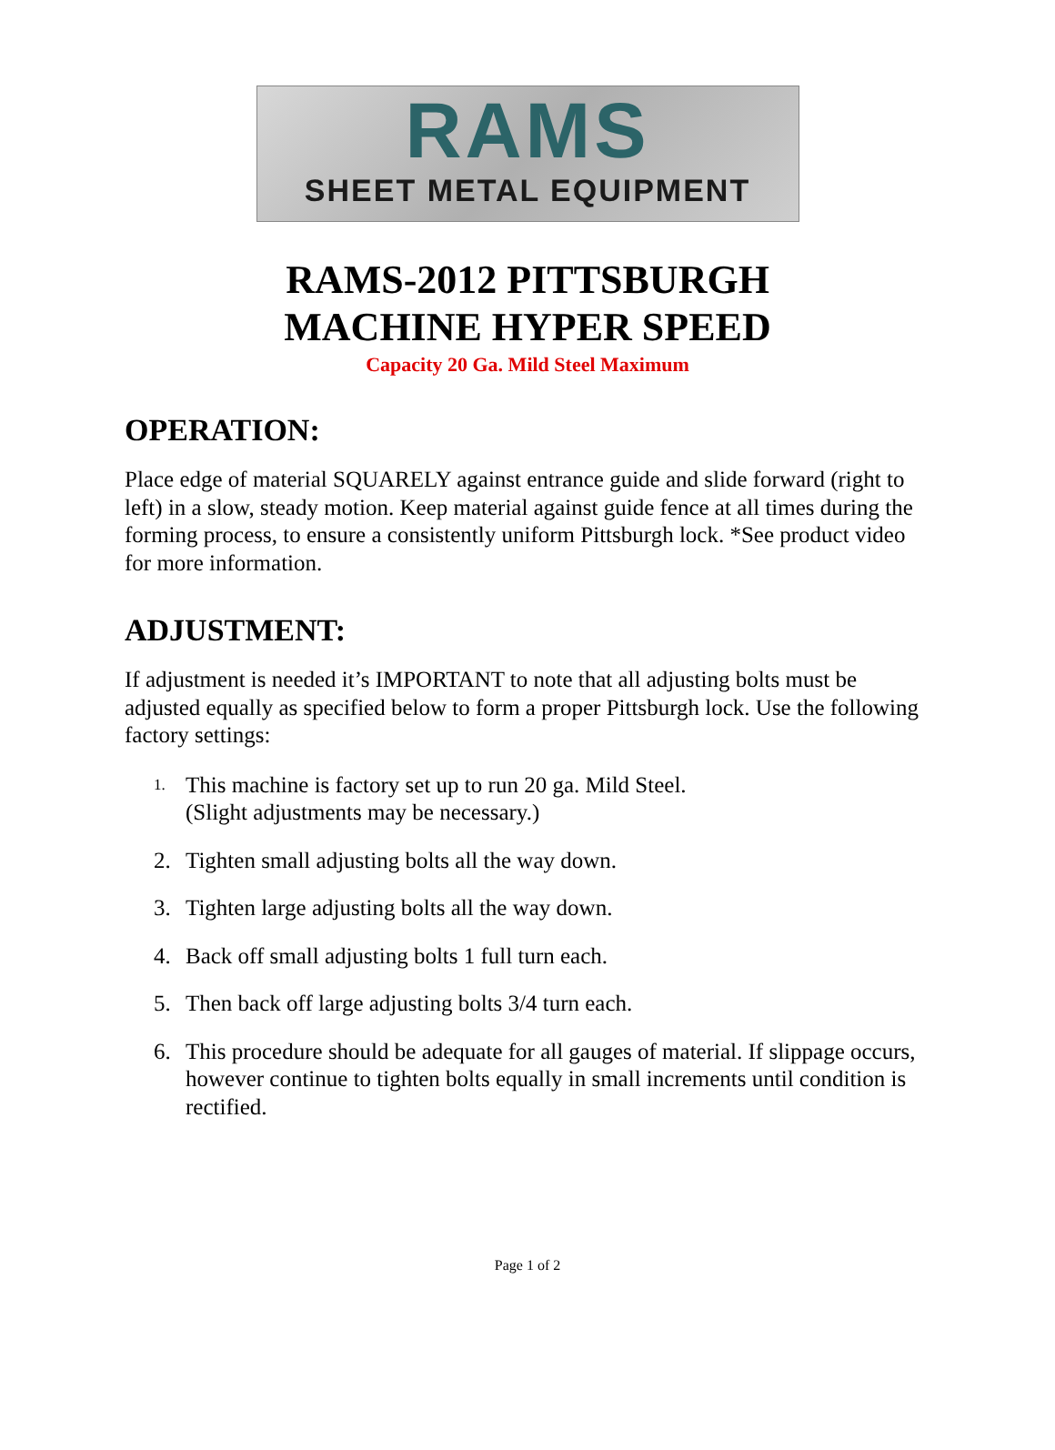RAMS
SHEET METAL EQUIPMENT
RAMS-2012 PITTSBURGH
MACHINE HYPER SPEED
Capacity 20 Ga. Mild Steel Maximum
OPERATION:
Place edge of material SQUARELY against entrance guide and slide forward (right to left) in a slow, steady motion. Keep material against guide fence at all times during the forming process, to ensure a consistently uniform Pittsburgh lock. *See product video for more information.
ADJUSTMENT:
If adjustment is needed it’s IMPORTANT to note that all adjusting bolts must be adjusted equally as specified below to form a proper Pittsburgh lock. Use the following factory settings:
1.
This machine is factory set up to run 20 ga. Mild Steel.
(Slight adjustments may be necessary.)
2. Tighten small adjusting bolts all the way down.
3. Tighten large adjusting bolts all the way down.
4. Back off small adjusting bolts 1 full turn each.
5. Then back off large adjusting bolts 3/4 turn each.
6. This procedure should be adequate for all gauges of material. If slippage occurs, however continue to tighten bolts equally in small increments until condition is rectified.
Page 1 of 2